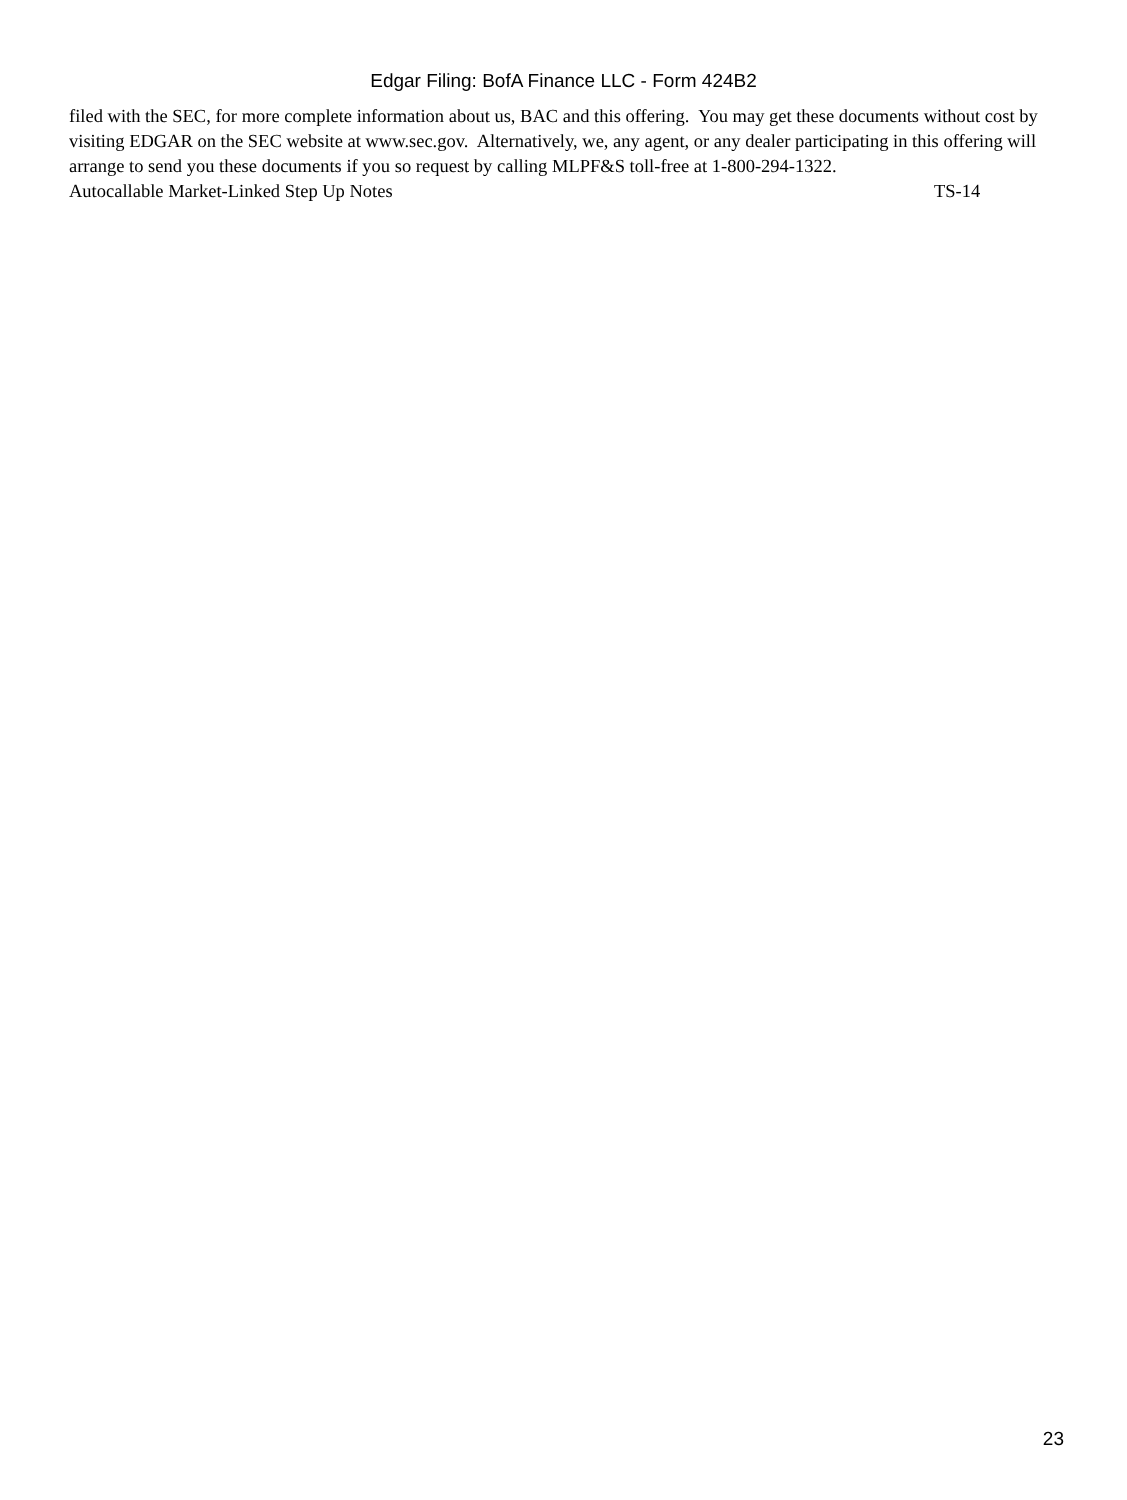Edgar Filing: BofA Finance LLC - Form 424B2
filed with the SEC, for more complete information about us, BAC and this offering. You may get these documents without cost by visiting EDGAR on the SEC website at www.sec.gov. Alternatively, we, any agent, or any dealer participating in this offering will arrange to send you these documents if you so request by calling MLPF&S toll-free at 1-800-294-1322.
Autocallable Market-Linked Step Up Notes TS-14
23